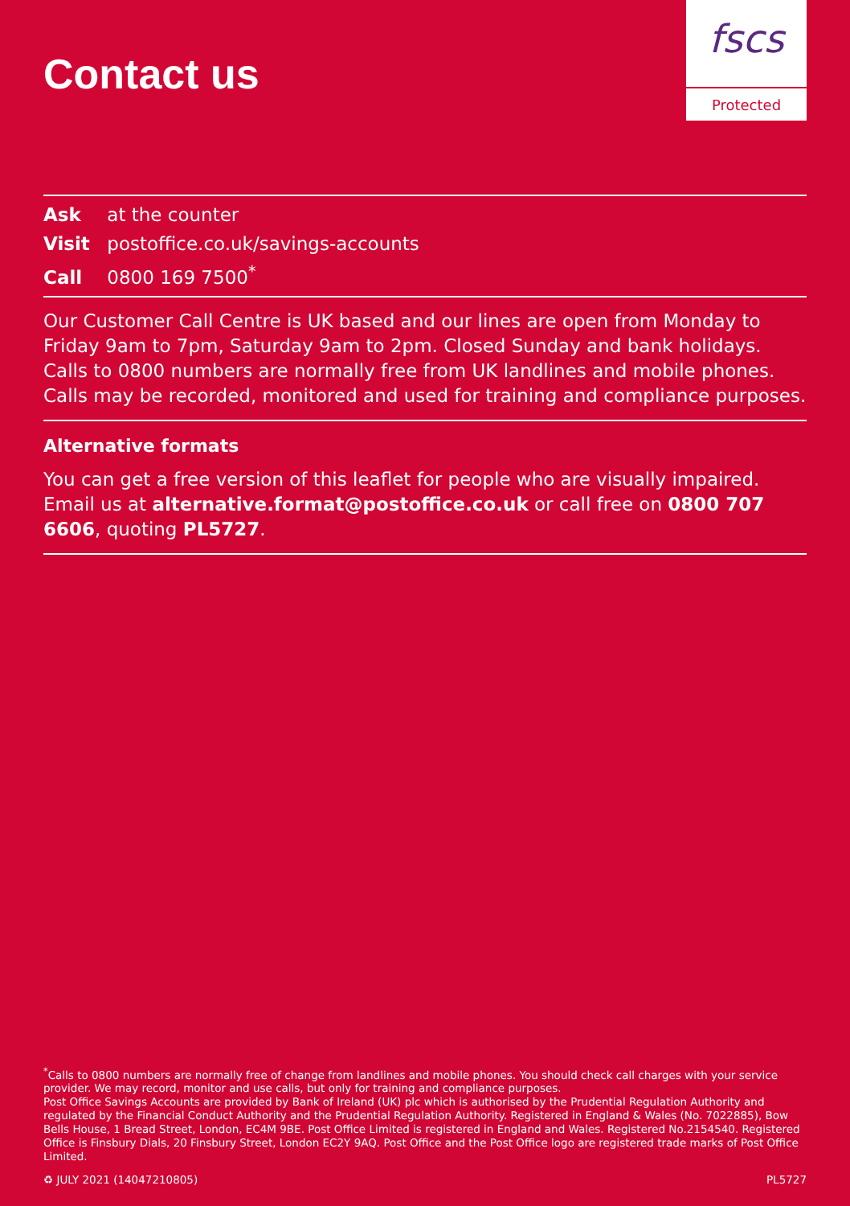Contact us
fscs
Protected
Ask at the counter
Visit postoffice.co.uk/savings-accounts
Call 0800 169 7500<sup>*</sup>
Our Customer Call Centre is UK based and our lines are open from Monday to Friday 9am to 7pm, Saturday 9am to 2pm. Closed Sunday and bank holidays. Calls to 0800 numbers are normally free from UK landlines and mobile phones. Calls may be recorded, monitored and used for training and compliance purposes.
Alternative formats
You can get a free version of this leaflet for people who are visually impaired. Email us at alternative.format@postoffice.co.uk or call free on 0800 707 6606, quoting PL5727.
<sup>*</sup> Calls to 0800 numbers are normally free of change from landlines and mobile phones. You should check call charges with your service provider. We may record, monitor and use calls, but only for training and compliance purposes.
Post Office Savings Accounts are provided by Bank of Ireland (UK) plc which is authorised by the Prudential Regulation Authority and regulated by the Financial Conduct Authority and the Prudential Regulation Authority. Registered in England & Wales (No. 7022885), Bow Bells House, 1 Bread Street, London, EC4M 9BE. Post Office Limited is registered in England and Wales. Registered No.2154540. Registered Office is Finsbury Dials, 20 Finsbury Street, London EC2Y 9AQ. Post Office and the Post Office logo are registered trade marks of Post Office Limited.
♻ JULY 2021 (14047210805) PL5727